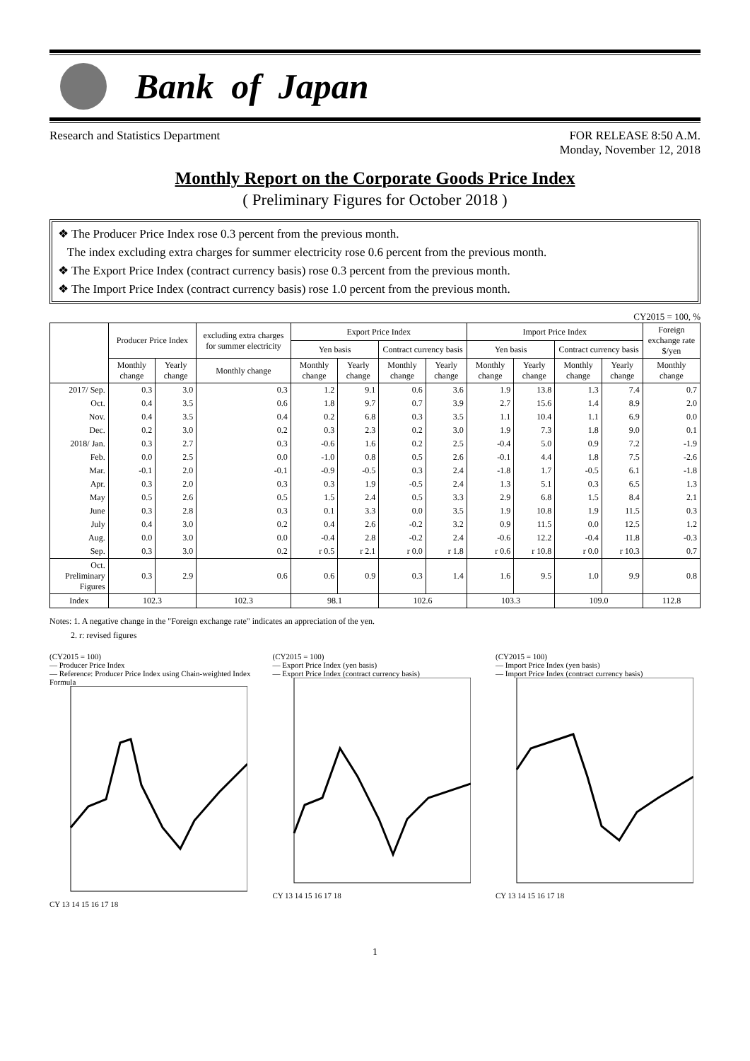Bank of Japan
Research and Statistics Department
FOR RELEASE 8:50 A.M.
Monday, November 12, 2018
Monthly Report on the Corporate Goods Price Index
( Preliminary Figures for October 2018 )
❖ The Producer Price Index rose 0.3 percent from the previous month.
The index excluding extra charges for summer electricity rose 0.6 percent from the previous month.
❖ The Export Price Index (contract currency basis) rose 0.3 percent from the previous month.
❖ The Import Price Index (contract currency basis) rose 1.0 percent from the previous month.
CY2015 = 100, %
| | Producer Price Index | | excluding extra charges for summer electricity | Export Price Index | | | | Import Price Index | | | | Foreign exchange rate $/yen |
| --- | --- | --- | --- | --- | --- | --- | --- | --- | --- | --- | --- | --- |
| | | | | Yen basis | | Contract currency basis | | Yen basis | | Contract currency basis | | |
| | Monthly change | Yearly change | Monthly change | Monthly change | Yearly change | Monthly change | Yearly change | Monthly change | Yearly change | Monthly change | Yearly change | Monthly change |
| 2017/ Sep. | 0.3 | 3.0 | 0.3 | 1.2 | 9.1 | 0.6 | 3.6 | 1.9 | 13.8 | 1.3 | 7.4 | 0.7 |
| Oct. | 0.4 | 3.5 | 0.6 | 1.8 | 9.7 | 0.7 | 3.9 | 2.7 | 15.6 | 1.4 | 8.9 | 2.0 |
| Nov. | 0.4 | 3.5 | 0.4 | 0.2 | 6.8 | 0.3 | 3.5 | 1.1 | 10.4 | 1.1 | 6.9 | 0.0 |
| Dec. | 0.2 | 3.0 | 0.2 | 0.3 | 2.3 | 0.2 | 3.0 | 1.9 | 7.3 | 1.8 | 9.0 | 0.1 |
| 2018/ Jan. | 0.3 | 2.7 | 0.3 | -0.6 | 1.6 | 0.2 | 2.5 | -0.4 | 5.0 | 0.9 | 7.2 | -1.9 |
| Feb. | 0.0 | 2.5 | 0.0 | -1.0 | 0.8 | 0.5 | 2.6 | -0.1 | 4.4 | 1.8 | 7.5 | -2.6 |
| Mar. | -0.1 | 2.0 | -0.1 | -0.9 | -0.5 | 0.3 | 2.4 | -1.8 | 1.7 | -0.5 | 6.1 | -1.8 |
| Apr. | 0.3 | 2.0 | 0.3 | 0.3 | 1.9 | -0.5 | 2.4 | 1.3 | 5.1 | 0.3 | 6.5 | 1.3 |
| May | 0.5 | 2.6 | 0.5 | 1.5 | 2.4 | 0.5 | 3.3 | 2.9 | 6.8 | 1.5 | 8.4 | 2.1 |
| June | 0.3 | 2.8 | 0.3 | 0.1 | 3.3 | 0.0 | 3.5 | 1.9 | 10.8 | 1.9 | 11.5 | 0.3 |
| July | 0.4 | 3.0 | 0.2 | 0.4 | 2.6 | -0.2 | 3.2 | 0.9 | 11.5 | 0.0 | 12.5 | 1.2 |
| Aug. | 0.0 | 3.0 | 0.0 | -0.4 | 2.8 | -0.2 | 2.4 | -0.6 | 12.2 | -0.4 | 11.8 | -0.3 |
| Sep. | 0.3 | 3.0 | 0.2 | r 0.5 | r 2.1 | r 0.0 | r 1.8 | r 0.6 | r 10.8 | r 0.0 | r 10.3 | 0.7 |
| Oct. Preliminary Figures | 0.3 | 2.9 | 0.6 | 0.6 | 0.9 | 0.3 | 1.4 | 1.6 | 9.5 | 1.0 | 9.9 | 0.8 |
| Index | 102.3 | | 102.3 | 98.1 | | 102.6 | | 103.3 | | 109.0 | | 112.8 |
Notes: 1. A negative change in the "Foreign exchange rate" indicates an appreciation of the yen.
2. r: revised figures
(CY2015 = 100)
— Producer Price Index
— Reference: Producer Price Index using Chain-weighted Index Formula
CY 13 14 15 16 17 18
(CY2015 = 100)
— Export Price Index (yen basis)
— Export Price Index (contract currency basis)
CY 13 14 15 16 17 18
(CY2015 = 100)
— Import Price Index (yen basis)
— Import Price Index (contract currency basis)
CY 13 14 15 16 17 18
1